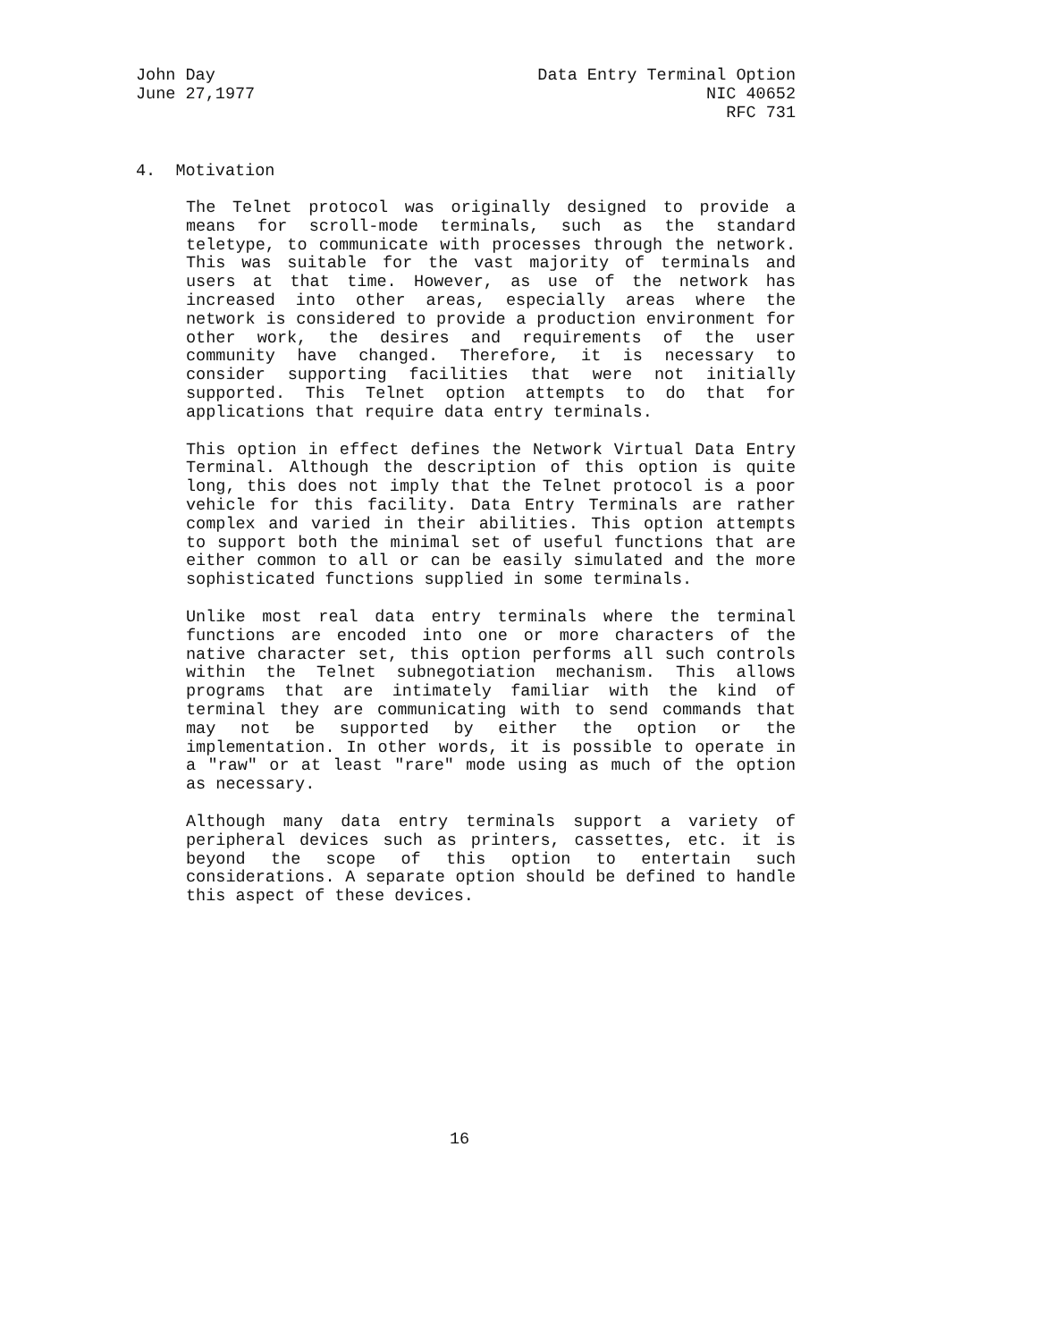John Day
June 27,1977
Data Entry Terminal Option
NIC 40652
RFC 731
4. Motivation
The Telnet protocol was originally designed to provide a means for scroll-mode terminals, such as the standard teletype, to communicate with processes through the network. This was suitable for the vast majority of terminals and users at that time. However, as use of the network has increased into other areas, especially areas where the network is considered to provide a production environment for other work, the desires and requirements of the user community have changed. Therefore, it is necessary to consider supporting facilities that were not initially supported. This Telnet option attempts to do that for applications that require data entry terminals.
This option in effect defines the Network Virtual Data Entry Terminal. Although the description of this option is quite long, this does not imply that the Telnet protocol is a poor vehicle for this facility. Data Entry Terminals are rather complex and varied in their abilities. This option attempts to support both the minimal set of useful functions that are either common to all or can be easily simulated and the more sophisticated functions supplied in some terminals.
Unlike most real data entry terminals where the terminal functions are encoded into one or more characters of the native character set, this option performs all such controls within the Telnet subnegotiation mechanism. This allows programs that are intimately familiar with the kind of terminal they are communicating with to send commands that may not be supported by either the option or the implementation. In other words, it is possible to operate in a "raw" or at least "rare" mode using as much of the option as necessary.
Although many data entry terminals support a variety of peripheral devices such as printers, cassettes, etc. it is beyond the scope of this option to entertain such considerations. A separate option should be defined to handle this aspect of these devices.
16